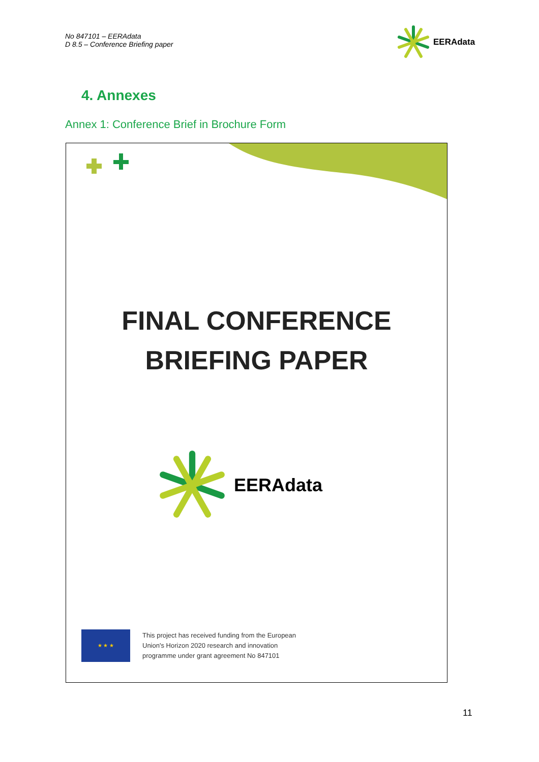No 847101 – EERAdata
D 8.5 – Conference Briefing paper
EERAdata
4. Annexes
Annex 1: Conference Brief in Brochure Form
FINAL CONFERENCE
BRIEFING PAPER
EERAdata
★ ★ ★
This project has received funding from the European
Union's Horizon 2020 research and innovation
programme under grant agreement No 847101
11